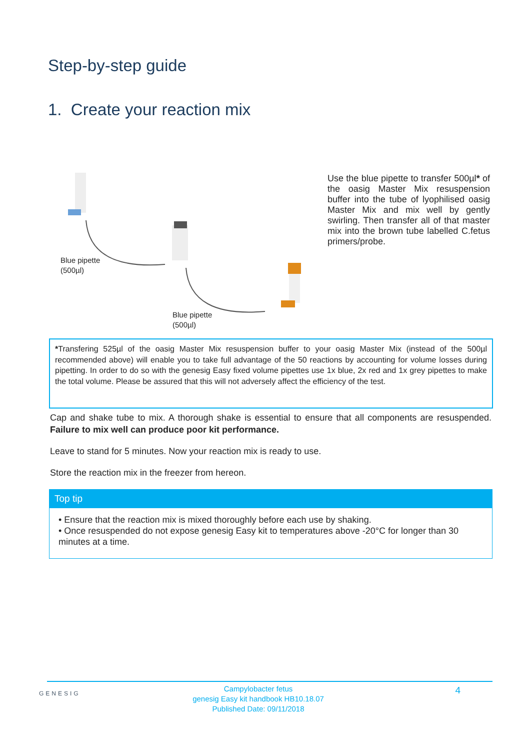Step-by-step guide
1. Create your reaction mix
Blue pipette
(500µl)
Blue pipette
(500µl)
Use the blue pipette to transfer 500µl* of the oasig Master Mix resuspension buffer into the tube of lyophilised oasig Master Mix and mix well by gently swirling. Then transfer all of that master mix into the brown tube labelled C.fetus primers/probe.
*Transfering 525µl of the oasig Master Mix resuspension buffer to your oasig Master Mix (instead of the 500µl recommended above) will enable you to take full advantage of the 50 reactions by accounting for volume losses during pipetting. In order to do so with the genesig Easy fixed volume pipettes use 1x blue, 2x red and 1x grey pipettes to make the total volume. Please be assured that this will not adversely affect the efficiency of the test.
Cap and shake tube to mix. A thorough shake is essential to ensure that all components are resuspended. Failure to mix well can produce poor kit performance.
Leave to stand for 5 minutes. Now your reaction mix is ready to use.
Store the reaction mix in the freezer from hereon.
Top tip
• Ensure that the reaction mix is mixed thoroughly before each use by shaking.
• Once resuspended do not expose genesig Easy kit to temperatures above -20°C for longer than 30 minutes at a time.
GENESIG
Campylobacter fetus
genesig Easy kit handbook HB10.18.07
Published Date: 09/11/2018
4